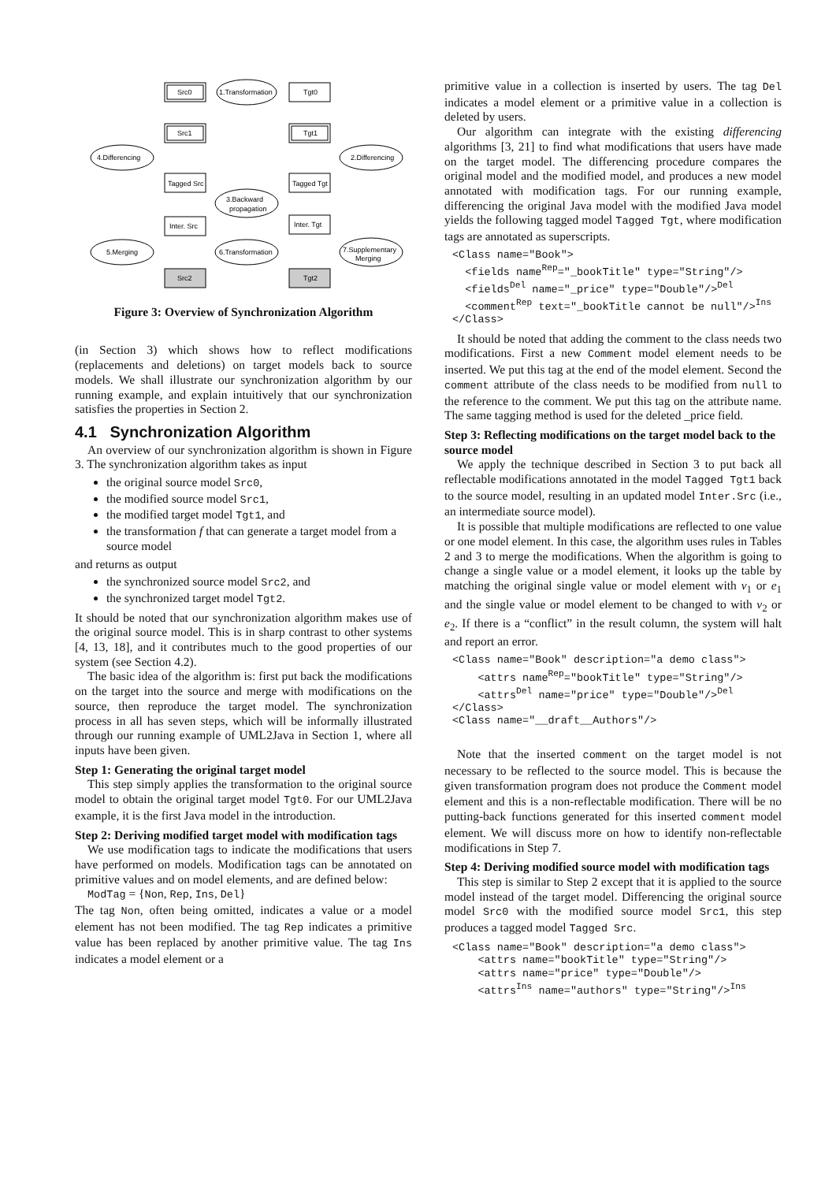Src0
1.Transformation
Tgt0
Src1
Tgt1
4.Differencing
2.Differencing
Tagged Src
Tagged Tgt
3.Backward
propagation
Inter. Src
Inter. Tgt
5.Merging
6.Transformation
7.Supplementary
Merging
Src2
Tgt2
Figure 3: Overview of Synchronization Algorithm
(in Section 3) which shows how to reflect modifications (replacements and deletions) on target models back to source models. We shall illustrate our synchronization algorithm by our running example, and explain intuitively that our synchronization satisfies the properties in Section 2.
4.1 Synchronization Algorithm
An overview of our synchronization algorithm is shown in Figure 3. The synchronization algorithm takes as input
the original source model Src0,
the modified source model Src1,
the modified target model Tgt1, and
the transformation f that can generate a target model from a source model
and returns as output
the synchronized source model Src2, and
the synchronized target model Tgt2.
It should be noted that our synchronization algorithm makes use of the original source model. This is in sharp contrast to other systems [4, 13, 18], and it contributes much to the good properties of our system (see Section 4.2).
The basic idea of the algorithm is: first put back the modifications on the target into the source and merge with modifications on the source, then reproduce the target model. The synchronization process in all has seven steps, which will be informally illustrated through our running example of UML2Java in Section 1, where all inputs have been given.
Step 1: Generating the original target model
This step simply applies the transformation to the original source model to obtain the original target model Tgt0. For our UML2Java example, it is the first Java model in the introduction.
Step 2: Deriving modified target model with modification tags
We use modification tags to indicate the modifications that users have performed on models. Modification tags can be annotated on primitive values and on model elements, and are defined below:
ModTag = {Non, Rep, Ins, Del}
The tag Non, often being omitted, indicates a value or a model element has not been modified. The tag Rep indicates a primitive value has been replaced by another primitive value. The tag Ins indicates a model element or a
primitive value in a collection is inserted by users. The tag Del indicates a model element or a primitive value in a collection is deleted by users.
Our algorithm can integrate with the existing differencing algorithms [3, 21] to find what modifications that users have made on the target model. The differencing procedure compares the original model and the modified model, and produces a new model annotated with modification tags. For our running example, differencing the original Java model with the modified Java model yields the following tagged model Tagged Tgt, where modification tags are annotated as superscripts.
<Class name="Book">
  <fields nameRep="_bookTitle" type="String"/>
  <fieldsDel name="_price" type="Double"/>Del
  <commentRep text="_bookTitle cannot be null"/>Ins
</Class>
It should be noted that adding the comment to the class needs two modifications. First a new Comment model element needs to be inserted. We put this tag at the end of the model element. Second the comment attribute of the class needs to be modified from null to the reference to the comment. We put this tag on the attribute name. The same tagging method is used for the deleted _price field.
Step 3: Reflecting modifications on the target model back to the source model
We apply the technique described in Section 3 to put back all reflectable modifications annotated in the model Tagged Tgt1 back to the source model, resulting in an updated model Inter.Src (i.e., an intermediate source model).
It is possible that multiple modifications are reflected to one value or one model element. In this case, the algorithm uses rules in Tables 2 and 3 to merge the modifications. When the algorithm is going to change a single value or a model element, it looks up the table by matching the original single value or model element with v<sub>1</sub> or e<sub>1</sub> and the single value or model element to be changed to with v<sub>2</sub> or e<sub>2</sub>. If there is a “conflict” in the result column, the system will halt and report an error.
<Class name="Book" description="a demo class">
    <attrs nameRep="bookTitle" type="String"/>
    <attrsDel name="price" type="Double"/>Del
</Class>
<Class name="__draft__Authors"/>
Note that the inserted comment on the target model is not necessary to be reflected to the source model. This is because the given transformation program does not produce the Comment model element and this is a non-reflectable modification. There will be no putting-back functions generated for this inserted comment model element. We will discuss more on how to identify non-reflectable modifications in Step 7.
Step 4: Deriving modified source model with modification tags
This step is similar to Step 2 except that it is applied to the source model instead of the target model. Differencing the original source model Src0 with the modified source model Src1, this step produces a tagged model Tagged Src.
<Class name="Book" description="a demo class">
    <attrs name="bookTitle" type="String"/>
    <attrs name="price" type="Double"/>
    <attrsIns name="authors" type="String"/>Ins